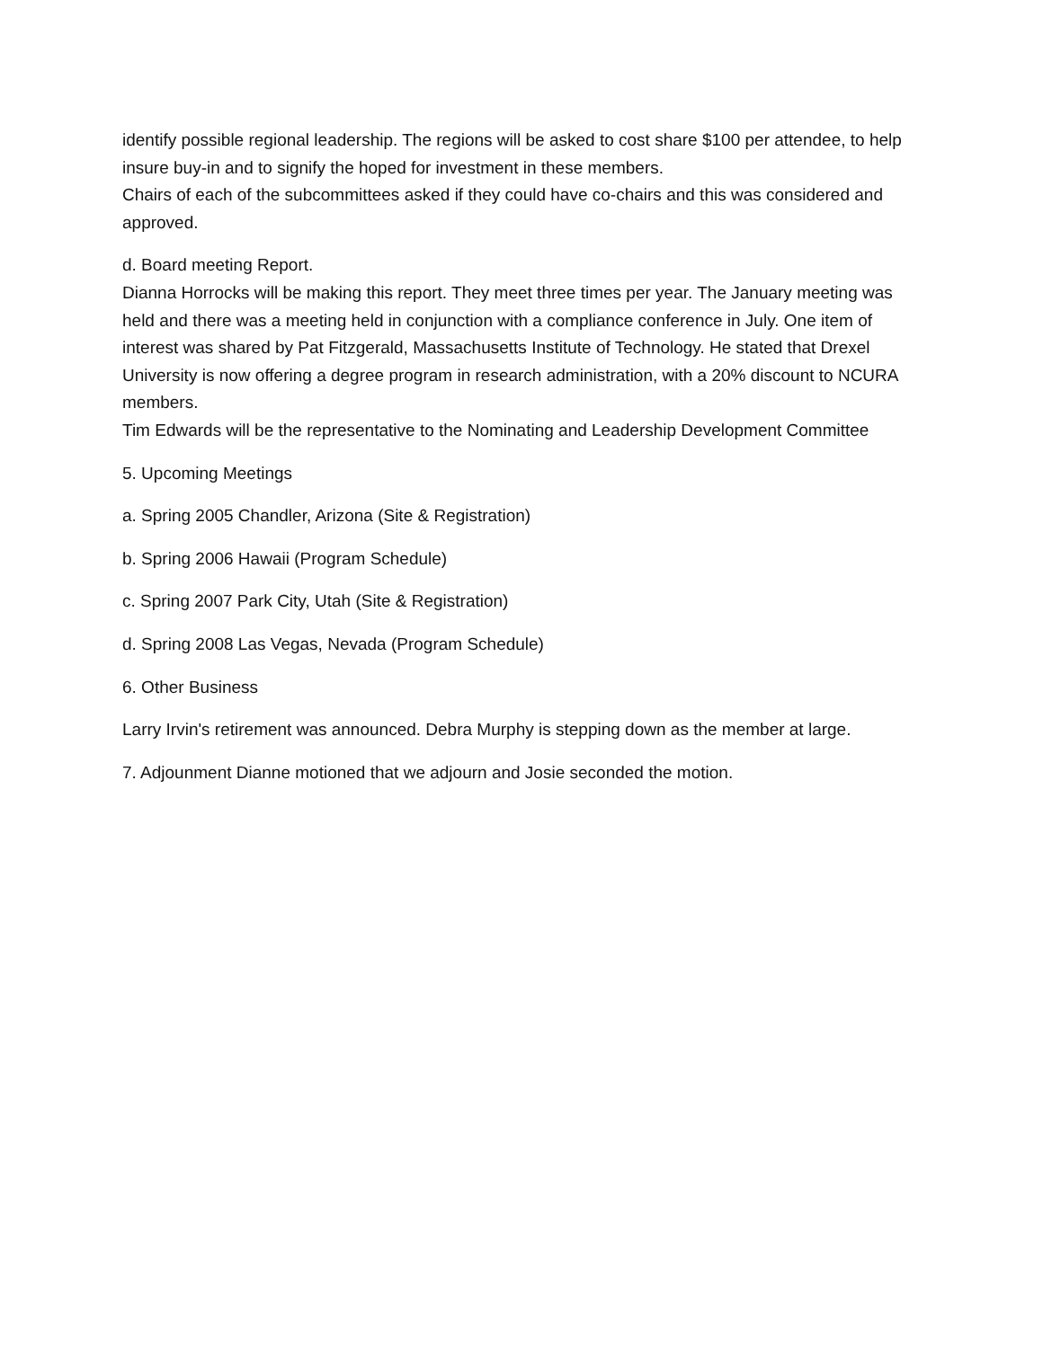identify possible regional leadership. The regions will be asked to cost share $100 per attendee, to help insure buy-in and to signify the hoped for investment in these members.
Chairs of each of the subcommittees asked if they could have co-chairs and this was considered and approved.
d. Board meeting Report.
Dianna Horrocks will be making this report. They meet three times per year. The January meeting was held and there was a meeting held in conjunction with a compliance conference in July. One item of interest was shared by Pat Fitzgerald, Massachusetts Institute of Technology. He stated that Drexel University is now offering a degree program in research administration, with a 20% discount to NCURA members.
Tim Edwards will be the representative to the Nominating and Leadership Development Committee
5. Upcoming Meetings
a. Spring 2005 Chandler, Arizona (Site & Registration)
b. Spring 2006 Hawaii (Program Schedule)
c. Spring 2007 Park City, Utah (Site & Registration)
d. Spring 2008 Las Vegas, Nevada (Program Schedule)
6. Other Business
Larry Irvin's retirement was announced. Debra Murphy is stepping down as the member at large.
7. Adjounment Dianne motioned that we adjourn and Josie seconded the motion.